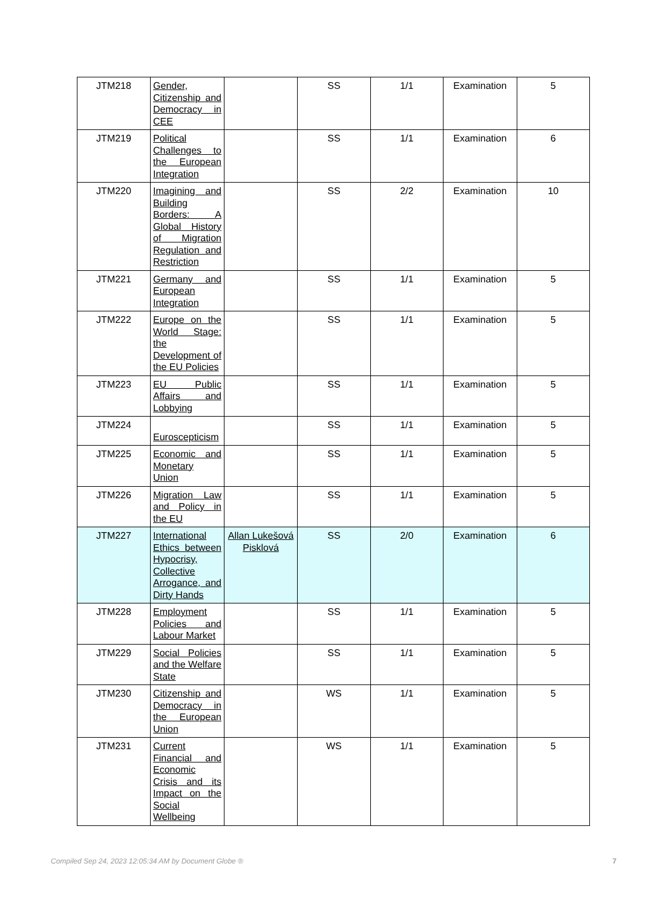| JTM218 | Gender, Citizenship and Democracy in CEE | | SS | 1/1 | Examination | 5 |
| JTM219 | Political Challenges to the European Integration | | SS | 1/1 | Examination | 6 |
| JTM220 | Imagining and Building Borders: A Global History of Migration Regulation and Restriction | | SS | 2/2 | Examination | 10 |
| JTM221 | Germany and European Integration | | SS | 1/1 | Examination | 5 |
| JTM222 | Europe on the World Stage: the Development of the EU Policies | | SS | 1/1 | Examination | 5 |
| JTM223 | EU Public Affairs and Lobbying | | SS | 1/1 | Examination | 5 |
| JTM224 | Euroscepticism | | SS | 1/1 | Examination | 5 |
| JTM225 | Economic and Monetary Union | | SS | 1/1 | Examination | 5 |
| JTM226 | Migration Law and Policy in the EU | | SS | 1/1 | Examination | 5 |
| JTM227 | International Ethics between Hypocrisy, Collective Arrogance, and Dirty Hands | Allan Lukešová Pisklová | SS | 2/0 | Examination | 6 |
| JTM228 | Employment Policies and Labour Market | | SS | 1/1 | Examination | 5 |
| JTM229 | Social Policies and the Welfare State | | SS | 1/1 | Examination | 5 |
| JTM230 | Citizenship and Democracy in the European Union | | WS | 1/1 | Examination | 5 |
| JTM231 | Current Financial and Economic Crisis and its Impact on the Social Wellbeing | | WS | 1/1 | Examination | 5 |
Compiled Sep 24, 2023 12:05:34 AM by Document Globe ® 7